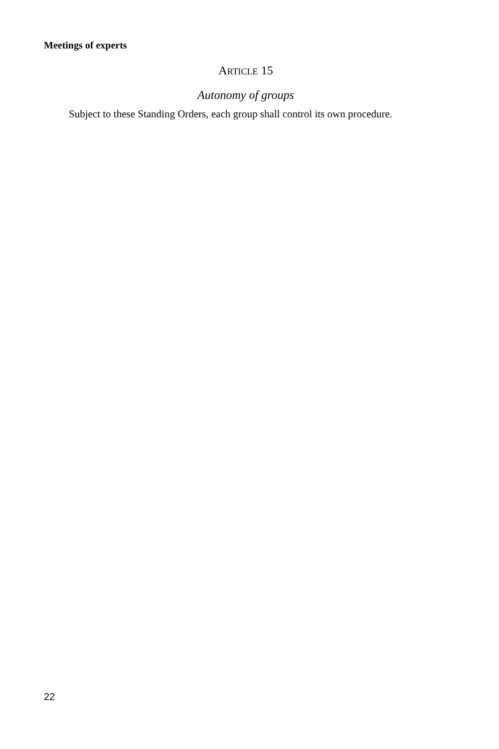Meetings of experts
ARTICLE 15
Autonomy of groups
Subject to these Standing Orders, each group shall control its own procedure.
22